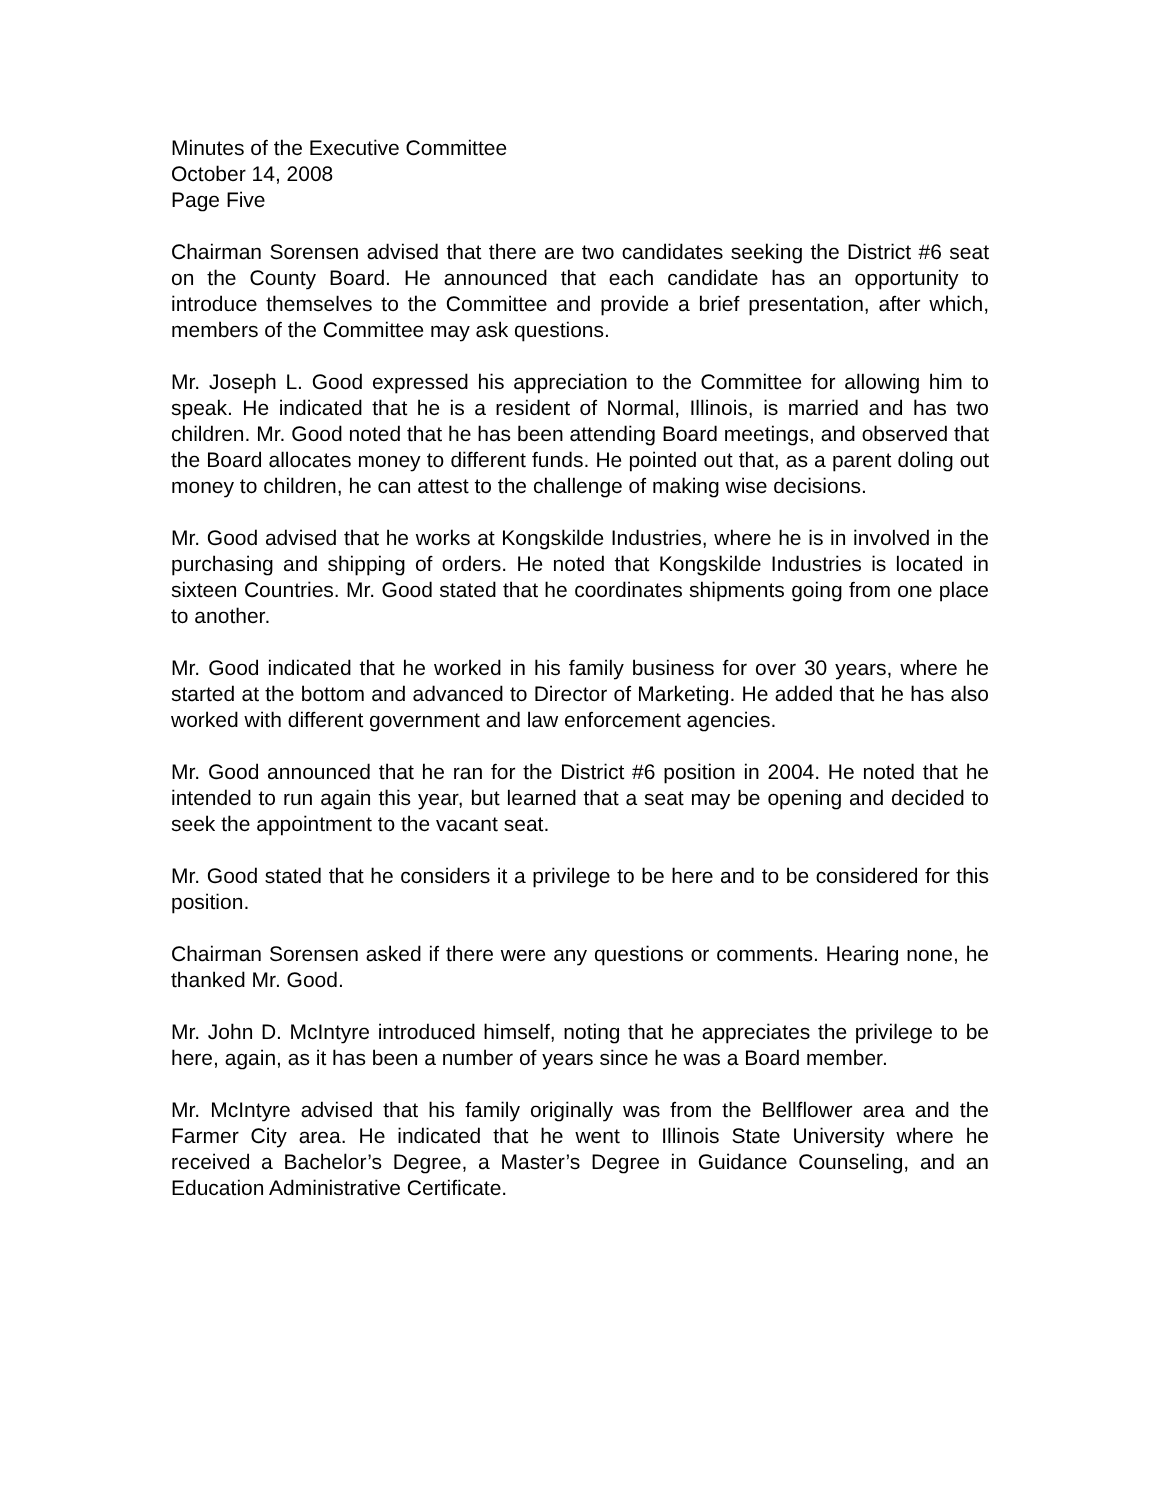Minutes of the Executive Committee
October 14, 2008
Page Five
Chairman Sorensen advised that there are two candidates seeking the District #6 seat on the County Board. He announced that each candidate has an opportunity to introduce themselves to the Committee and provide a brief presentation, after which, members of the Committee may ask questions.
Mr. Joseph L. Good expressed his appreciation to the Committee for allowing him to speak. He indicated that he is a resident of Normal, Illinois, is married and has two children. Mr. Good noted that he has been attending Board meetings, and observed that the Board allocates money to different funds. He pointed out that, as a parent doling out money to children, he can attest to the challenge of making wise decisions.
Mr. Good advised that he works at Kongskilde Industries, where he is in involved in the purchasing and shipping of orders. He noted that Kongskilde Industries is located in sixteen Countries. Mr. Good stated that he coordinates shipments going from one place to another.
Mr. Good indicated that he worked in his family business for over 30 years, where he started at the bottom and advanced to Director of Marketing. He added that he has also worked with different government and law enforcement agencies.
Mr. Good announced that he ran for the District #6 position in 2004. He noted that he intended to run again this year, but learned that a seat may be opening and decided to seek the appointment to the vacant seat.
Mr. Good stated that he considers it a privilege to be here and to be considered for this position.
Chairman Sorensen asked if there were any questions or comments. Hearing none, he thanked Mr. Good.
Mr. John D. McIntyre introduced himself, noting that he appreciates the privilege to be here, again, as it has been a number of years since he was a Board member.
Mr. McIntyre advised that his family originally was from the Bellflower area and the Farmer City area. He indicated that he went to Illinois State University where he received a Bachelor’s Degree, a Master’s Degree in Guidance Counseling, and an Education Administrative Certificate.